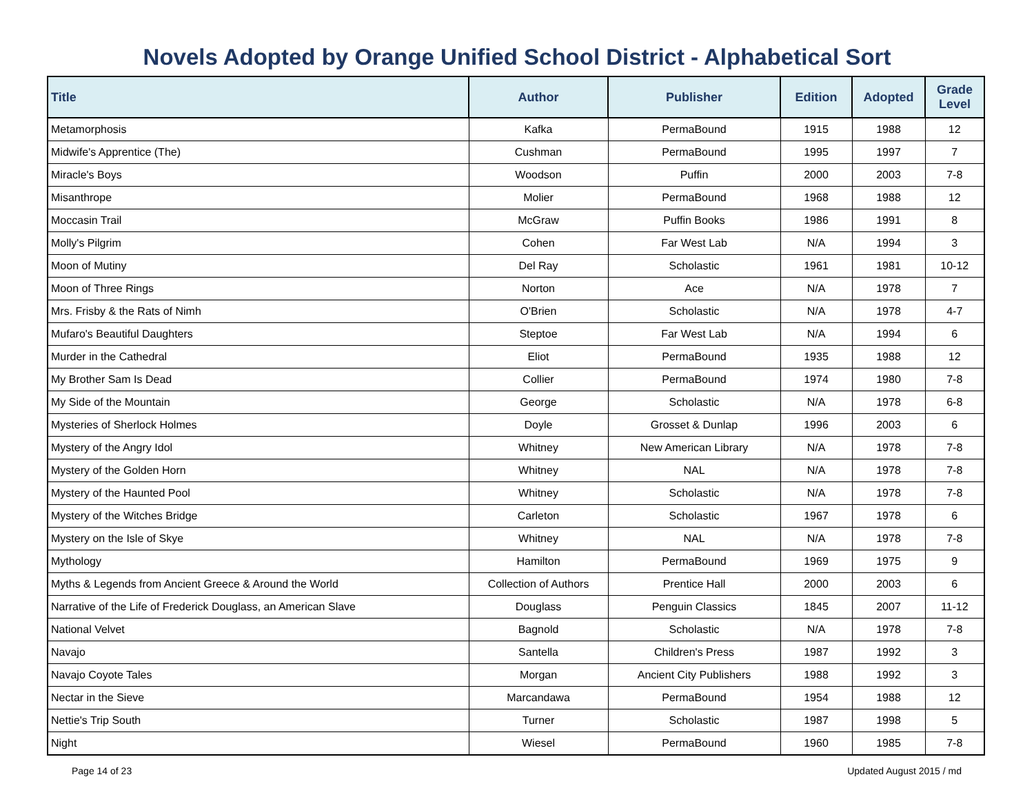Novels Adopted by Orange Unified School District - Alphabetical Sort
| Title | Author | Publisher | Edition | Adopted | Grade Level |
| --- | --- | --- | --- | --- | --- |
| Metamorphosis | Kafka | PermaBound | 1915 | 1988 | 12 |
| Midwife's Apprentice (The) | Cushman | PermaBound | 1995 | 1997 | 7 |
| Miracle's Boys | Woodson | Puffin | 2000 | 2003 | 7-8 |
| Misanthrope | Molier | PermaBound | 1968 | 1988 | 12 |
| Moccasin Trail | McGraw | Puffin Books | 1986 | 1991 | 8 |
| Molly's Pilgrim | Cohen | Far West Lab | N/A | 1994 | 3 |
| Moon of Mutiny | Del Ray | Scholastic | 1961 | 1981 | 10-12 |
| Moon of Three Rings | Norton | Ace | N/A | 1978 | 7 |
| Mrs. Frisby & the Rats of Nimh | O'Brien | Scholastic | N/A | 1978 | 4-7 |
| Mufaro's Beautiful Daughters | Steptoe | Far West Lab | N/A | 1994 | 6 |
| Murder in the Cathedral | Eliot | PermaBound | 1935 | 1988 | 12 |
| My Brother Sam Is Dead | Collier | PermaBound | 1974 | 1980 | 7-8 |
| My Side of the Mountain | George | Scholastic | N/A | 1978 | 6-8 |
| Mysteries of Sherlock Holmes | Doyle | Grosset & Dunlap | 1996 | 2003 | 6 |
| Mystery of the Angry Idol | Whitney | New American Library | N/A | 1978 | 7-8 |
| Mystery of the Golden Horn | Whitney | NAL | N/A | 1978 | 7-8 |
| Mystery of the Haunted Pool | Whitney | Scholastic | N/A | 1978 | 7-8 |
| Mystery of the Witches Bridge | Carleton | Scholastic | 1967 | 1978 | 6 |
| Mystery on the Isle of Skye | Whitney | NAL | N/A | 1978 | 7-8 |
| Mythology | Hamilton | PermaBound | 1969 | 1975 | 9 |
| Myths & Legends from Ancient Greece & Around the World | Collection of Authors | Prentice Hall | 2000 | 2003 | 6 |
| Narrative of the Life of Frederick Douglass, an American Slave | Douglass | Penguin Classics | 1845 | 2007 | 11-12 |
| National Velvet | Bagnold | Scholastic | N/A | 1978 | 7-8 |
| Navajo | Santella | Children's Press | 1987 | 1992 | 3 |
| Navajo Coyote Tales | Morgan | Ancient City Publishers | 1988 | 1992 | 3 |
| Nectar in the Sieve | Marcandawa | PermaBound | 1954 | 1988 | 12 |
| Nettie's Trip South | Turner | Scholastic | 1987 | 1998 | 5 |
| Night | Wiesel | PermaBound | 1960 | 1985 | 7-8 |
Page 14 of 23 Updated August 2015 / md